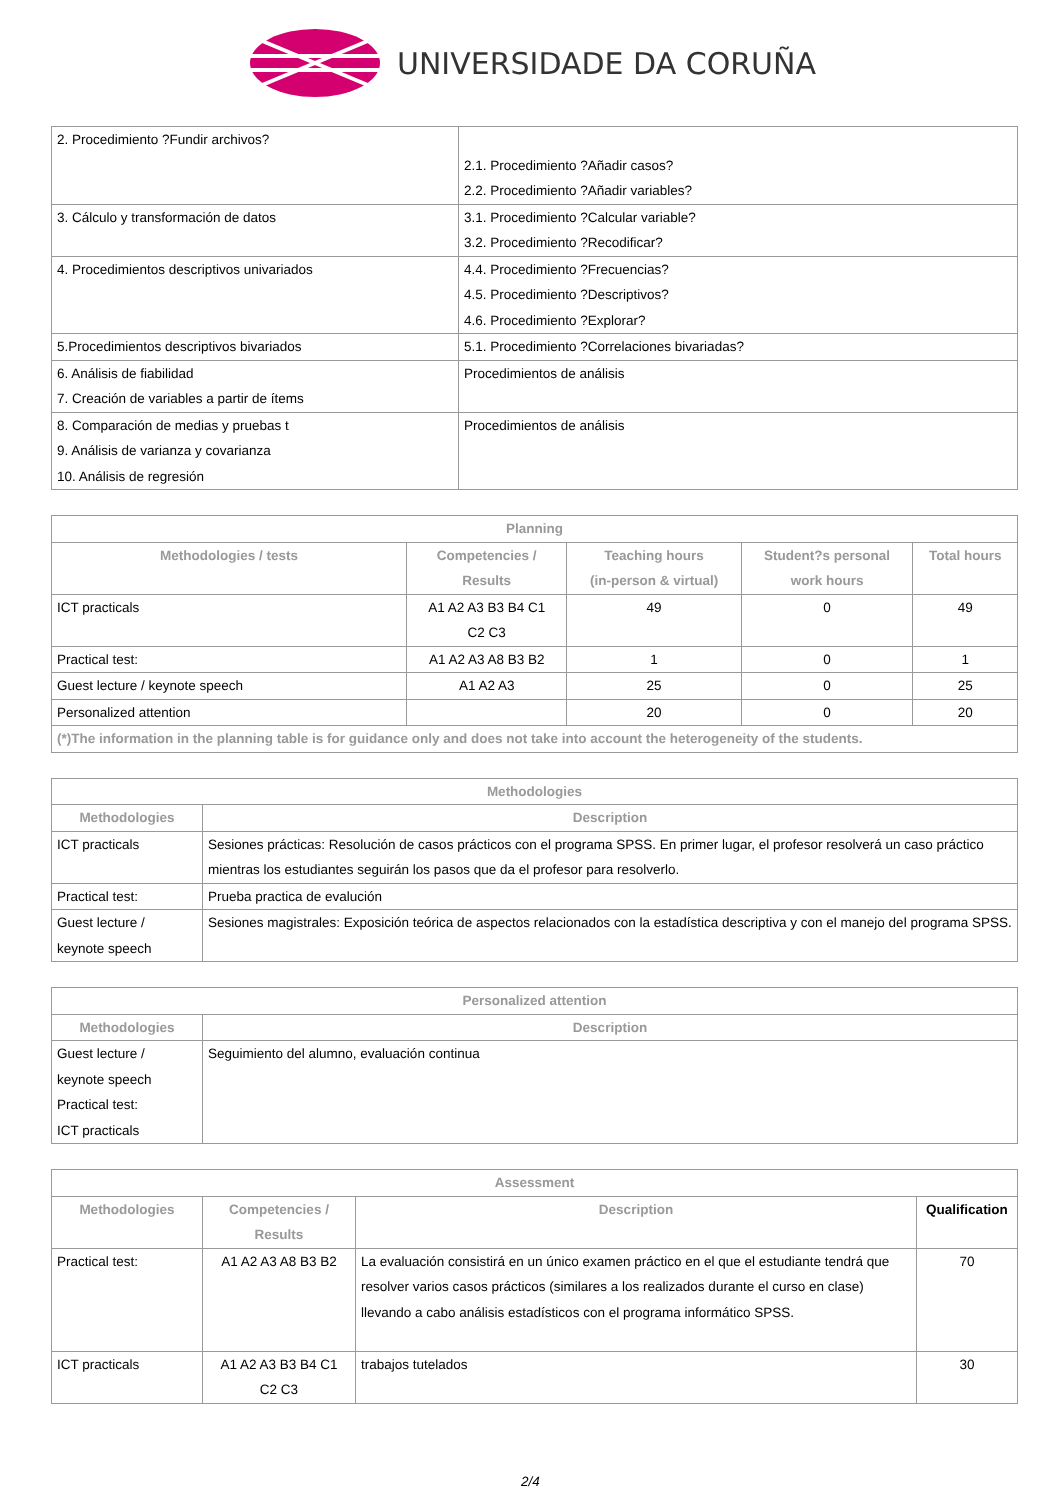UNIVERSIDADE DA CORUÑA
| 2. Procedimiento ?Fundir archivos? | 2.1. Procedimiento ?Añadir casos? 2.2. Procedimiento ?Añadir variables? |
| 3. Cálculo y transformación de datos | 3.1. Procedimiento ?Calcular variable? 3.2. Procedimiento ?Recodificar? |
| 4. Procedimientos descriptivos univariados | 4.4. Procedimiento ?Frecuencias? 4.5. Procedimiento ?Descriptivos? 4.6. Procedimiento ?Explorar? |
| 5.Procedimientos descriptivos bivariados | 5.1. Procedimiento ?Correlaciones bivariadas? |
| 6. Análisis de fiabilidad 7. Creación de variables a partir de ítems | Procedimientos de análisis |
| 8. Comparación de medias y pruebas t 9. Análisis de varianza y covarianza 10. Análisis de regresión | Procedimientos de análisis |
| Planning | | | | |
| --- | --- | --- | --- | --- |
| Methodologies / tests | Competencies / Results | Teaching hours (in-person & virtual) | Student?s personal work hours | Total hours |
| ICT practicals | A1 A2 A3 B3 B4 C1 C2 C3 | 49 | 0 | 49 |
| Practical test: | A1 A2 A3 A8 B3 B2 | 1 | 0 | 1 |
| Guest lecture / keynote speech | A1 A2 A3 | 25 | 0 | 25 |
| Personalized attention | | 20 | 0 | 20 |
| (*)The information in the planning table is for guidance only and does not take into account the heterogeneity of the students. | | | | |
| Methodologies | |
| --- | --- |
| Methodologies | Description |
| ICT practicals | Sesiones prácticas: Resolución de casos prácticos con el programa SPSS. En primer lugar, el profesor resolverá un caso práctico mientras los estudiantes seguirán los pasos que da el profesor para resolverlo. |
| Practical test: | Prueba practica de evalución |
| Guest lecture / keynote speech | Sesiones magistrales: Exposición teórica de aspectos relacionados con la estadística descriptiva y con el manejo del programa SPSS. |
| Personalized attention | |
| --- | --- |
| Methodologies | Description |
| Guest lecture / keynote speech Practical test: ICT practicals | Seguimiento del alumno, evaluación continua |
| Assessment | | | |
| --- | --- | --- | --- |
| Methodologies | Competencies / Results | Description | Qualification |
| Practical test: | A1 A2 A3 A8 B3 B2 | La evaluación consistirá en un único examen práctico en el que el estudiante tendrá que resolver varios casos prácticos (similares a los realizados durante el curso en clase) llevando a cabo análisis estadísticos con el programa informático SPSS. | 70 |
| ICT practicals | A1 A2 A3 B3 B4 C1 C2 C3 | trabajos tutelados | 30 |
2/4